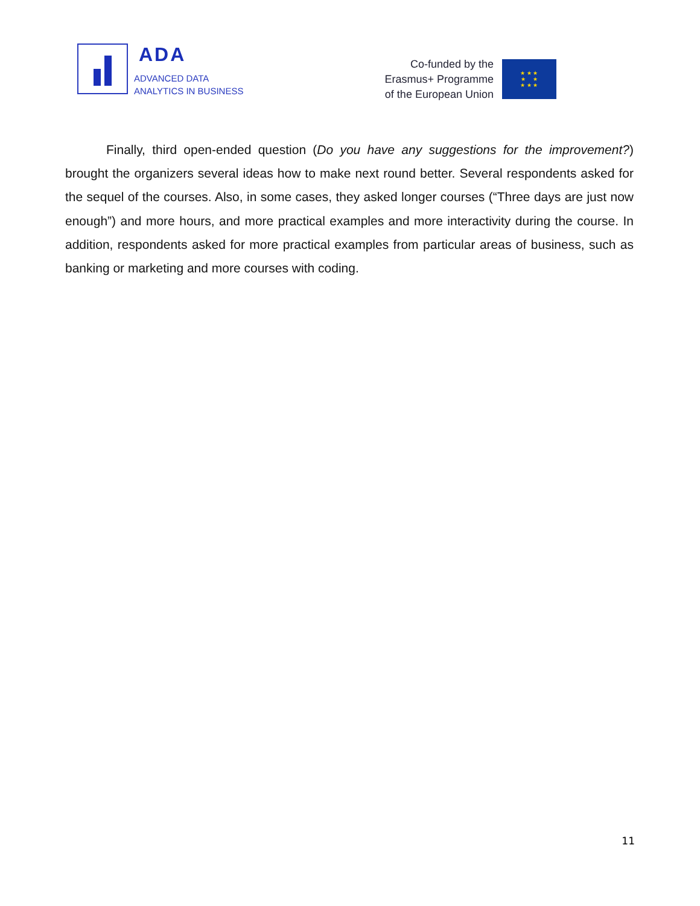ADA
ADVANCED DATA
ANALYTICS IN BUSINESS
Co-funded by the
Erasmus+ Programme
of the European Union
★ ★ ★
★ ★
★ ★ ★
Finally, third open-ended question (Do you have any suggestions for the improvement?) brought the organizers several ideas how to make next round better. Several respondents asked for the sequel of the courses. Also, in some cases, they asked longer courses (“Three days are just now enough”) and more hours, and more practical examples and more interactivity during the course. In addition, respondents asked for more practical examples from particular areas of business, such as banking or marketing and more courses with coding.
11